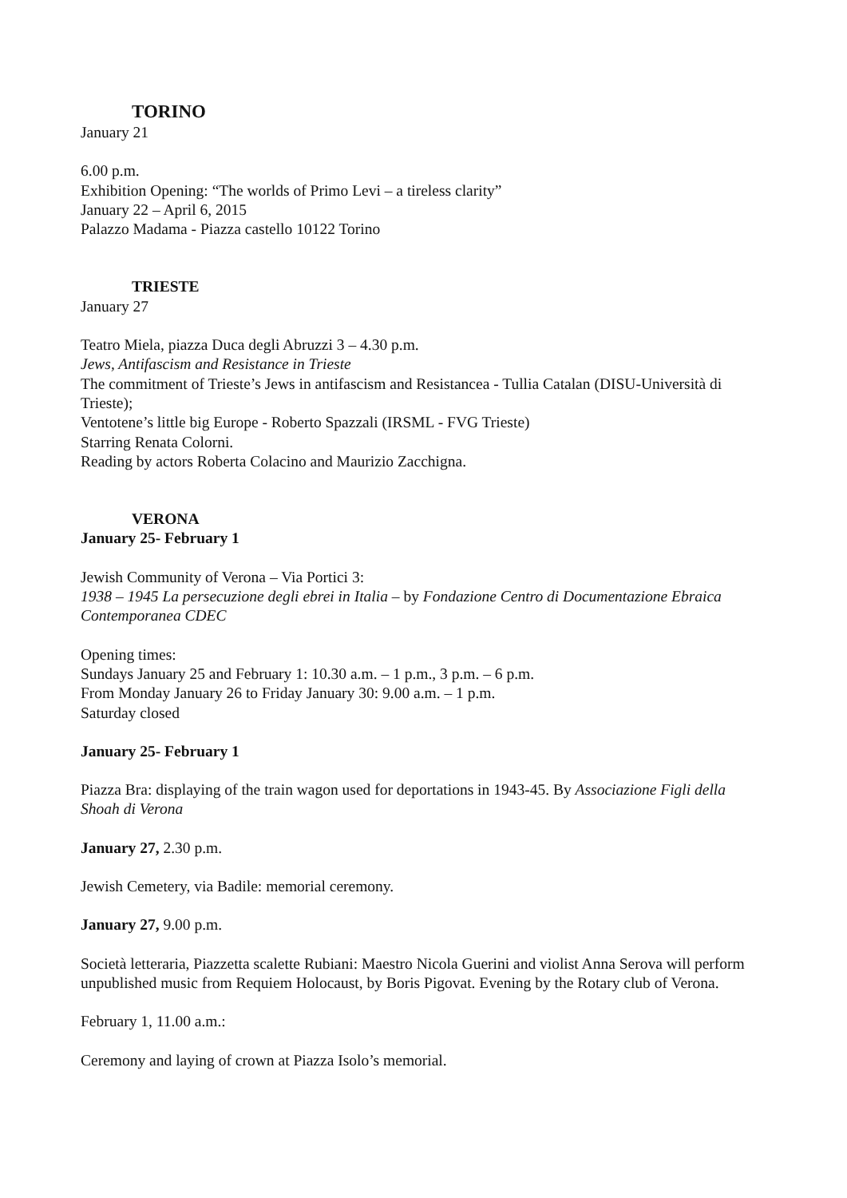TORINO
January 21
6.00 p.m.
Exhibition Opening: “The worlds of Primo Levi – a tireless clarity”
January 22 – April 6, 2015
Palazzo Madama - Piazza castello 10122 Torino
TRIESTE
January 27
Teatro Miela, piazza Duca degli Abruzzi 3 – 4.30 p.m.
Jews, Antifascism and Resistance in Trieste
The commitment of Trieste’s Jews in antifascism and Resistancea - Tullia Catalan (DISU-Università di Trieste);
Ventotene’s little big Europe - Roberto Spazzali (IRSML - FVG Trieste)
Starring Renata Colorni.
Reading by actors Roberta Colacino and Maurizio Zacchigna.
VERONA
January 25- February 1
Jewish Community of Verona – Via Portici 3:
1938 – 1945 La persecuzione degli ebrei in Italia – by Fondazione Centro di Documentazione Ebraica Contemporanea CDEC
Opening times:
Sundays January 25 and February 1: 10.30 a.m. – 1 p.m., 3 p.m. – 6 p.m.
From Monday January 26 to Friday January 30: 9.00 a.m. – 1 p.m.
Saturday closed
January 25- February 1
Piazza Bra: displaying of the train wagon used for deportations in 1943-45. By Associazione Figli della Shoah di Verona
January 27, 2.30 p.m.
Jewish Cemetery, via Badile: memorial ceremony.
January 27, 9.00 p.m.
Società letteraria, Piazzetta scalette Rubiani: Maestro Nicola Guerini and violist Anna Serova will perform unpublished music from Requiem Holocaust, by Boris Pigovat. Evening by the Rotary club of Verona.
February 1, 11.00 a.m.:
Ceremony and laying of crown at Piazza Isolo’s memorial.